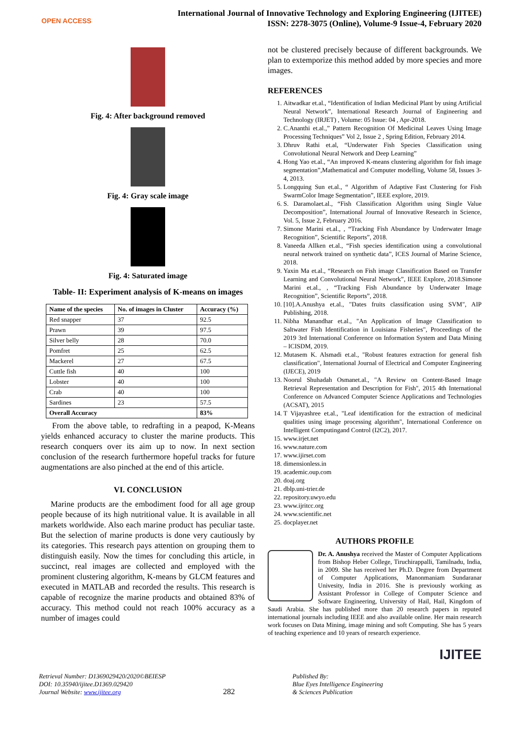OPEN ACCESS
International Journal of Innovative Technology and Exploring Engineering (IJITEE)
ISSN: 2278-3075 (Online), Volume-9 Issue-4, February 2020
Fig. 4: After background removed
Fig. 4: Gray scale image
Fig. 4: Saturated image
Table- II: Experiment analysis of K-means on images
| Name of the species | No. of images in Cluster | Accuracy (%) |
| --- | --- | --- |
| Red snapper | 37 | 92.5 |
| Prawn | 39 | 97.5 |
| Silver belly | 28 | 70.0 |
| Pomfret | 25 | 62.5 |
| Mackerel | 27 | 67.5 |
| Cuttle fish | 40 | 100 |
| Lobster | 40 | 100 |
| Crab | 40 | 100 |
| Sardines | 23 | 57.5 |
| Overall Accuracy | | 83% |
From the above table, to redrafting in a peapod, K-Means yields enhanced accuracy to cluster the marine products. This research conquers over its aim up to now. In next section conclusion of the research furthermore hopeful tracks for future augmentations are also pinched at the end of this article.
VI. CONCLUSION
Marine products are the embodiment food for all age group people because of its high nutritional value. It is available in all markets worldwide. Also each marine product has peculiar taste. But the selection of marine products is done very cautiously by its categories. This research pays attention on grouping them to distinguish easily. Now the times for concluding this article, in succinct, real images are collected and employed with the prominent clustering algorithm, K-means by GLCM features and executed in MATLAB and recorded the results. This research is capable of recognize the marine products and obtained 83% of accuracy. This method could not reach 100% accuracy as a number of images could
not be clustered precisely because of different backgrounds. We plan to extemporize this method added by more species and more images.
REFERENCES
1. Aitwadkar et.al., “Identification of Indian Medicinal Plant by using Artificial Neural Network”, International Research Journal of Engineering and Technology (IRJET) , Volume: 05 Issue: 04 , Apr-2018.
2. C.Ananthi et.al.,” Pattern Recognition Of Medicinal Leaves Using Image Processing Techniques” Vol 2, Issue 2 , Spring Edition, February 2014.
3. Dhruv Rathi et.al, “Underwater Fish Species Classification using Convolutional Neural Network and Deep Learning”
4. Hong Yao et.al., “An improved K-means clustering algorithm for fish image segmentation”,Mathematical and Computer modelling, Volume 58, Issues 3-4, 2013.
5. Longquing Sun et.al., “ Algorithm of Adaptive Fast Clustering for Fish SwarmColor Image Segmentation”, IEEE explore, 2019.
6. S. Daramolaet.al., “Fish Classification Algorithm using Single Value Decomposition”, International Journal of Innovative Research in Science, Vol. 5, Issue 2, February 2016.
7. Simone Marini et.al., , “Tracking Fish Abundance by Underwater Image Recognition”, Scientific Reports”, 2018.
8. Vaneeda Allken et.al., “Fish species identification using a convolutional neural network trained on synthetic data”, ICES Journal of Marine Science, 2018.
9. Yaxin Ma et.al., “Research on Fish image Classification Based on Transfer Learning and Convolutional Neural Network”, IEEE Explore, 2018.Simone Marini et.al., , “Tracking Fish Abundance by Underwater Image Recognition”, Scientific Reports”, 2018.
10. [10].A.Anushya et.al., "Dates fruits classification using SVM", AIP Publishing, 2018.
11. Nibha Manandhar et.al., "An Application of Image Classification to Saltwater Fish Identification in Louisiana Fisheries", Proceedings of the 2019 3rd International Conference on Information System and Data Mining – ICISDM, 2019.
12. Mutasem K. Alsmadi et.al., "Robust features extraction for general fish classification", International Journal of Electrical and Computer Engineering (IJECE), 2019
13. Noorul Shuhadah Osmanet.al., "A Review on Content-Based Image Retrieval Representation and Description for Fish", 2015 4th International Conference on Advanced Computer Science Applications and Technologies (ACSAT), 2015
14. T Vijayashree et.al., "Leaf identification for the extraction of medicinal qualities using image processing algorithm", International Conference on Intelligent Computingand Control (I2C2), 2017.
15. www.irjet.net
16. www.nature.com
17. www.ijirset.com
18. dimensionless.in
19. academic.oup.com
20. doaj.org
21. dblp.uni-trier.de
22. repository.uwyo.edu
23. www.ijritcc.org
24. www.scientific.net
25. docplayer.net
AUTHORS PROFILE
Dr. A. Anushya received the Master of Computer Applications from Bishop Heber College, Tiruchirappalli, Tamilnadu, India, in 2009. She has received her Ph.D. Degree from Department of Computer Applications, Manonmaniam Sundaranar Univesity, India in 2016. She is previously working as Assistant Professor in College of Computer Science and Software Engineering, University of Hail, Hail, Kingdom of Saudi Arabia. She has published more than 20 research papers in reputed international journals including IEEE and also available online. Her main research work focuses on Data Mining, image mining and soft Computing. She has 5 years of teaching experience and 10 years of research experience.
IJITEE
Retrieval Number: D1369029420/2020©BEIESP
DOI: 10.35940/ijitee.D1369.029420
Journal Website: www.ijitee.org
282
Published By:
Blue Eyes Intelligence Engineering
& Sciences Publication